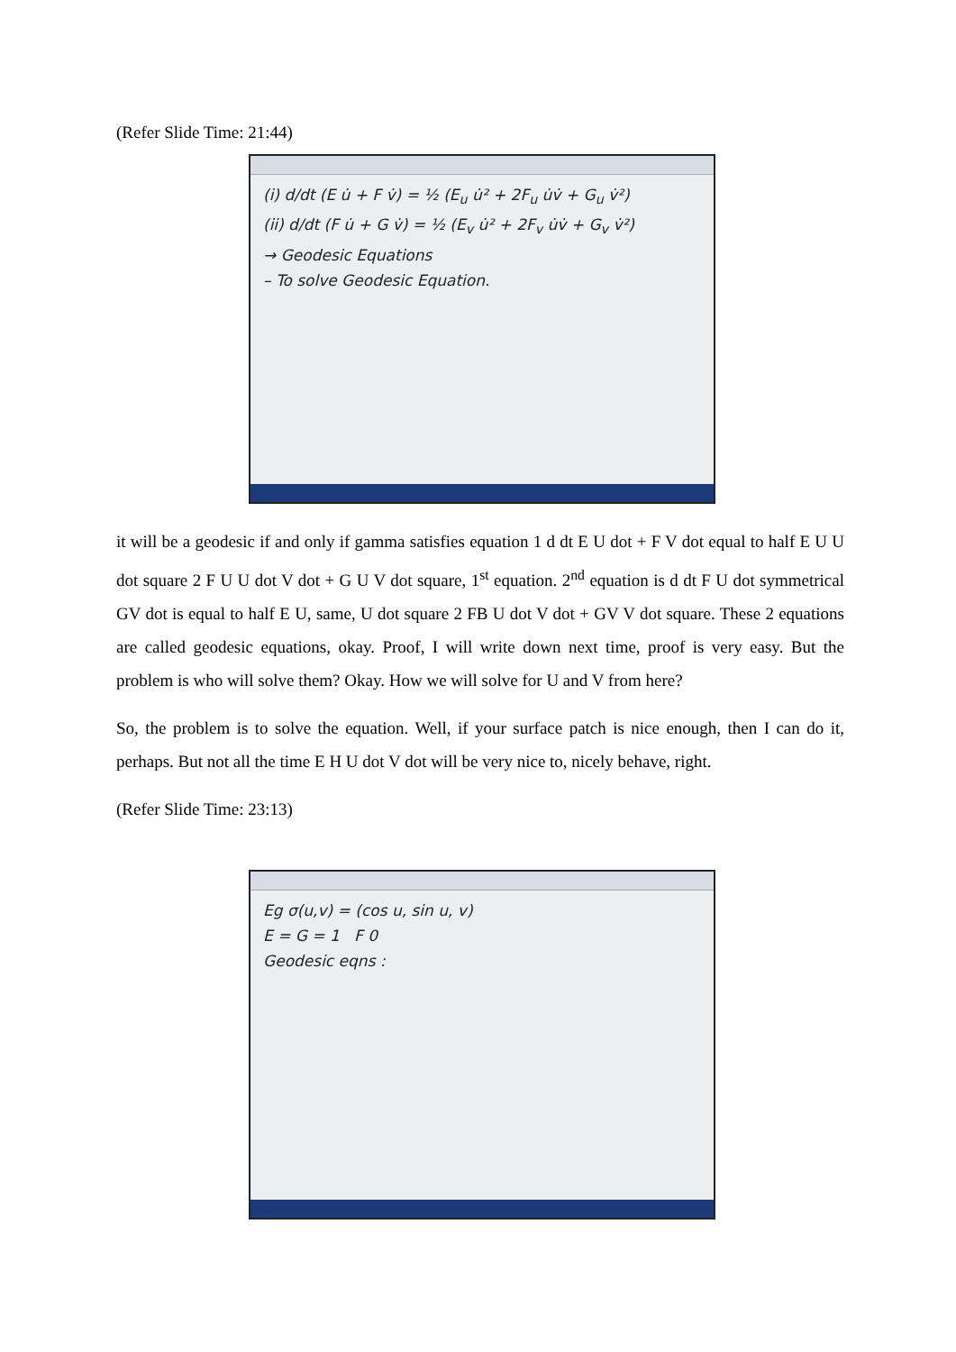(Refer Slide Time: 21:44)
(i) d/dt (E u̇ + F v̇) = ½ (E<sub>u</sub> u̇² + 2F<sub>u</sub> u̇v̇ + G<sub>u</sub> v̇²)
(ii) d/dt (F u̇ + G v̇) = ½ (E<sub>v</sub> u̇² + 2F<sub>v</sub> u̇v̇ + G<sub>v</sub> v̇²)
→ Geodesic Equations
– To solve Geodesic Equation.
it will be a geodesic if and only if gamma satisfies equation 1 d dt E U dot + F V dot equal to half E U U dot square 2 F U U dot V dot + G U V dot square, 1<sup>st</sup> equation. 2<sup>nd</sup> equation is d dt F U dot symmetrical GV dot is equal to half E U, same, U dot square 2 FB U dot V dot + GV V dot square. These 2 equations are called geodesic equations, okay. Proof, I will write down next time, proof is very easy. But the problem is who will solve them? Okay. How we will solve for U and V from here?
So, the problem is to solve the equation. Well, if your surface patch is nice enough, then I can do it, perhaps. But not all the time E H U dot V dot will be very nice to, nicely behave, right.
(Refer Slide Time: 23:13)
Eg σ(u,v) = (cos u, sin u, v)
E = G = 1 F 0
Geodesic eqns :